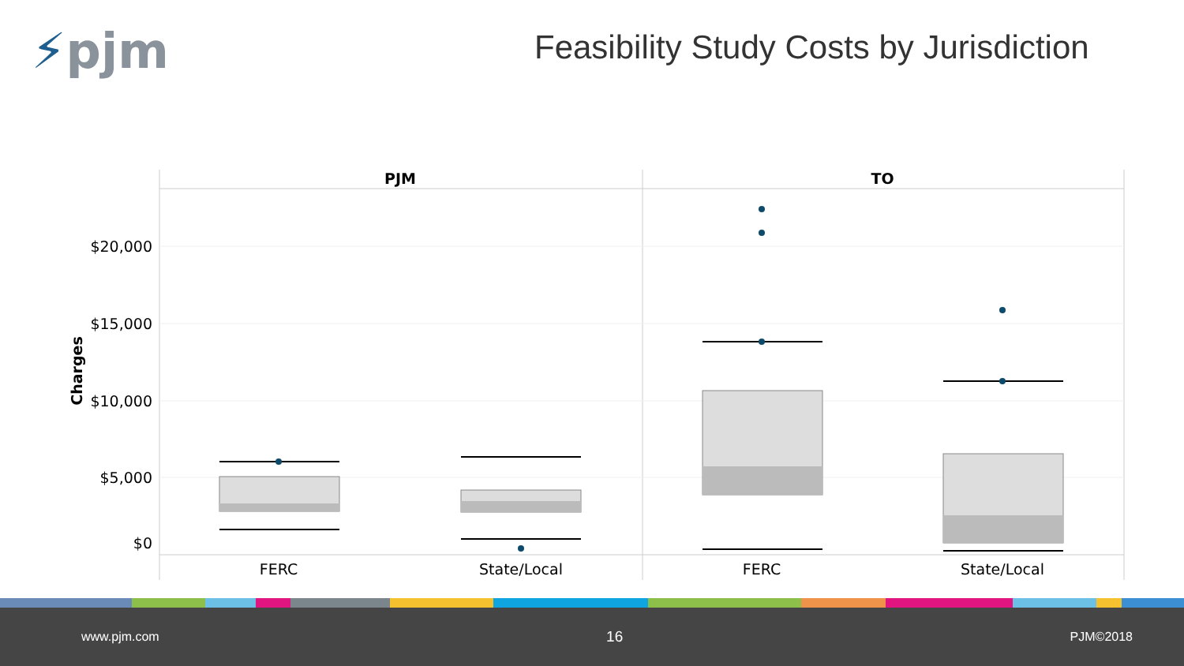⚡pjm
Feasibility Study Costs by Jurisdiction
PJM
TO
$20,000
$15,000
$10,000
$5,000
$0
Charges
FERC
State/Local
FERC
State/Local
www.pjm.com 16 PJM©2018